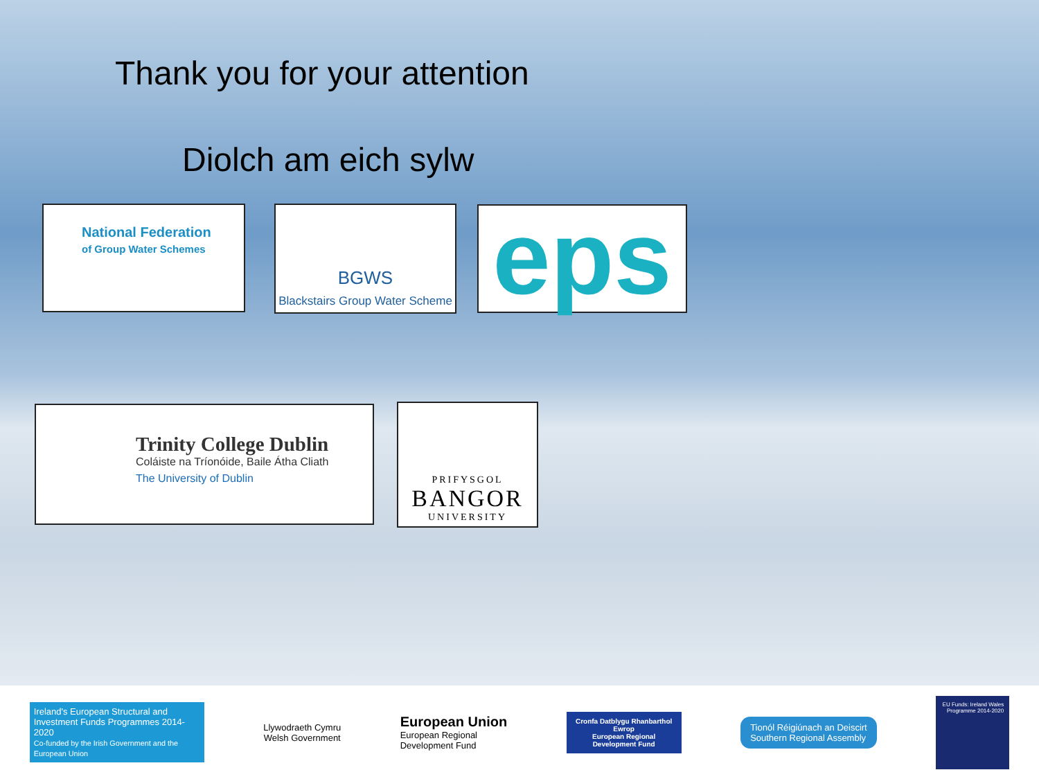Thank you for your attention
Diolch am eich sylw
National Federation
of Group Water Schemes
BGWS
Blackstairs Group Water Scheme
eps
Trinity College Dublin
Coláiste na Tríonóide, Baile Átha Cliath
The University of Dublin
PRIFYSGOL
BANGOR
UNIVERSITY
Ireland's European Structural and Investment Funds Programmes 2014-2020
Co-funded by the Irish Government and the European Union
Llywodraeth Cymru
Welsh Government
European Union
European Regional
Development Fund
Cronfa Datblygu Rhanbarthol Ewrop
European Regional Development Fund
Tionól Réigiúnach an Deiscirt
Southern Regional Assembly
EU Funds: Ireland Wales Programme 2014-2020